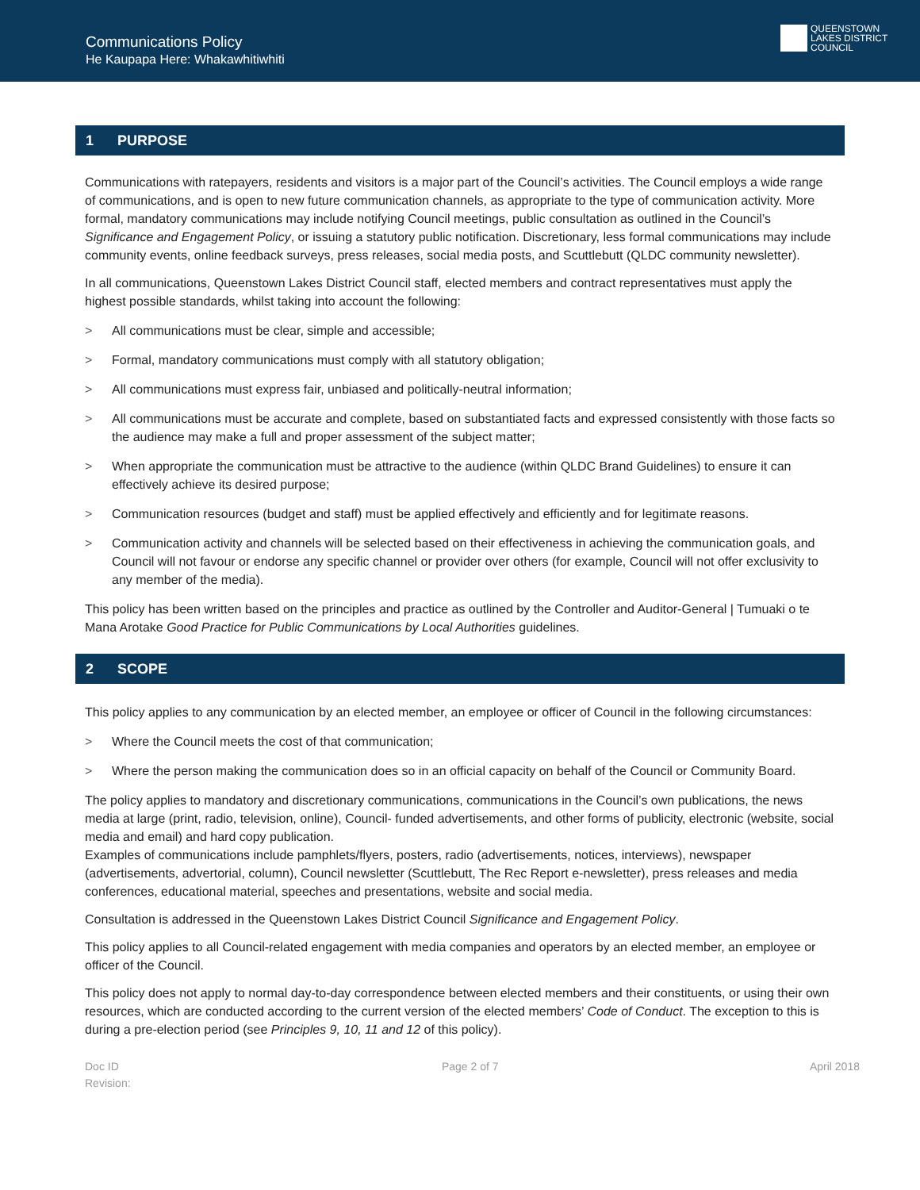Communications Policy
He Kaupapa Here: Whakawhitiwhiti
QUEENSTOWN
LAKES DISTRICT
COUNCIL
1 PURPOSE
Communications with ratepayers, residents and visitors is a major part of the Council’s activities. The Council employs a wide range of communications, and is open to new future communication channels, as appropriate to the type of communication activity. More formal, mandatory communications may include notifying Council meetings, public consultation as outlined in the Council’s Significance and Engagement Policy, or issuing a statutory public notification. Discretionary, less formal communications may include community events, online feedback surveys, press releases, social media posts, and Scuttlebutt (QLDC community newsletter).
In all communications, Queenstown Lakes District Council staff, elected members and contract representatives must apply the highest possible standards, whilst taking into account the following:
> All communications must be clear, simple and accessible;
> Formal, mandatory communications must comply with all statutory obligation;
> All communications must express fair, unbiased and politically-neutral information;
> All communications must be accurate and complete, based on substantiated facts and expressed consistently with those facts so the audience may make a full and proper assessment of the subject matter;
> When appropriate the communication must be attractive to the audience (within QLDC Brand Guidelines) to ensure it can effectively achieve its desired purpose;
> Communication resources (budget and staff) must be applied effectively and efficiently and for legitimate reasons.
> Communication activity and channels will be selected based on their effectiveness in achieving the communication goals, and Council will not favour or endorse any specific channel or provider over others (for example, Council will not offer exclusivity to any member of the media).
This policy has been written based on the principles and practice as outlined by the Controller and Auditor-General | Tumuaki o te Mana Arotake Good Practice for Public Communications by Local Authorities guidelines.
2 SCOPE
This policy applies to any communication by an elected member, an employee or officer of Council in the following circumstances:
> Where the Council meets the cost of that communication;
> Where the person making the communication does so in an official capacity on behalf of the Council or Community Board.
The policy applies to mandatory and discretionary communications, communications in the Council’s own publications, the news media at large (print, radio, television, online), Council- funded advertisements, and other forms of publicity, electronic (website, social media and email) and hard copy publication.
Examples of communications include pamphlets/flyers, posters, radio (advertisements, notices, interviews), newspaper (advertisements, advertorial, column), Council newsletter (Scuttlebutt, The Rec Report e-newsletter), press releases and media conferences, educational material, speeches and presentations, website and social media.
Consultation is addressed in the Queenstown Lakes District Council Significance and Engagement Policy.
This policy applies to all Council-related engagement with media companies and operators by an elected member, an employee or officer of the Council.
This policy does not apply to normal day-to-day correspondence between elected members and their constituents, or using their own resources, which are conducted according to the current version of the elected members’ Code of Conduct. The exception to this is during a pre-election period (see Principles 9, 10, 11 and 12 of this policy).
Doc ID
Revision:
Page 2 of 7 April 2018